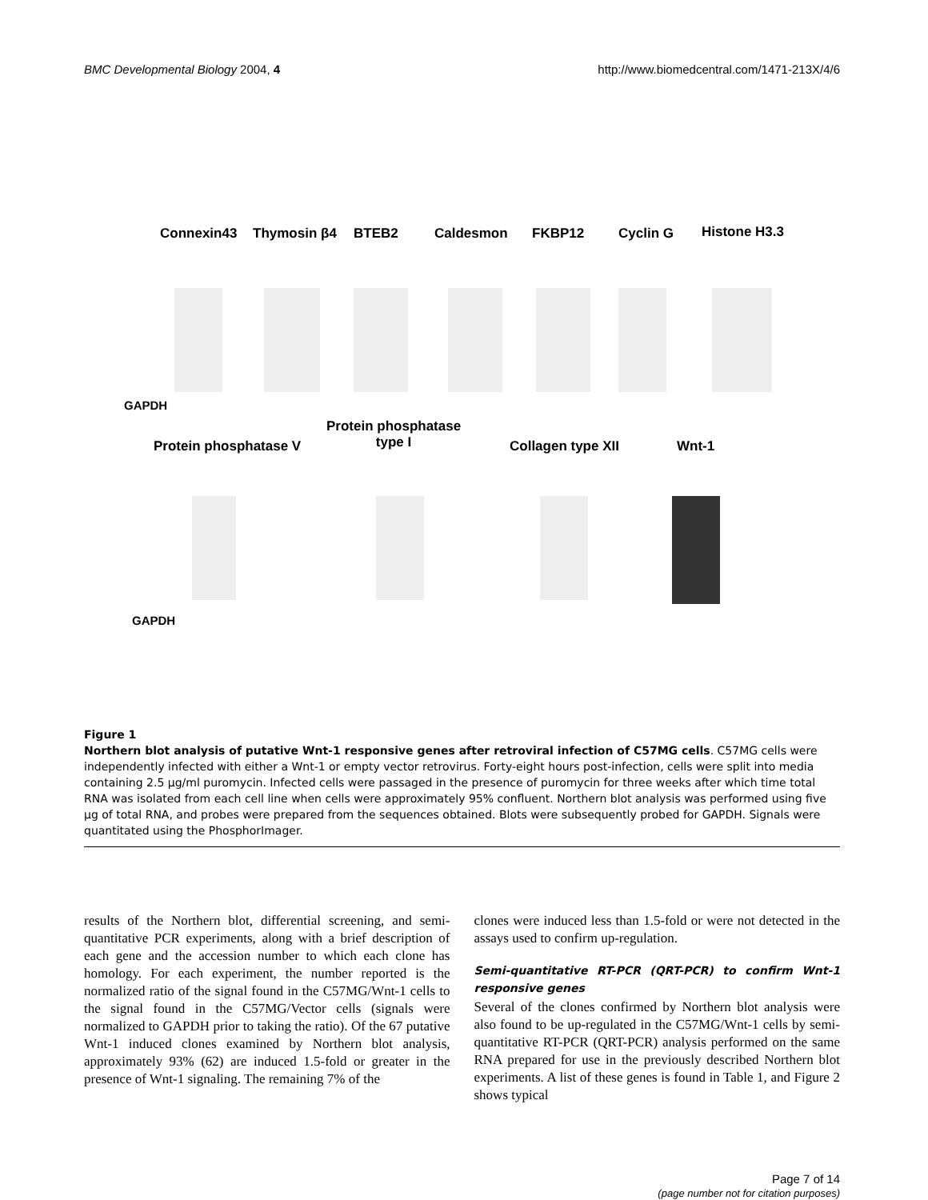BMC Developmental Biology 2004, 4 http://www.biomedcentral.com/1471-213X/4/6
Connexin43 Thymosin β4 BTEB2 Caldesmon FKBP12 Cyclin G Histone H3.3
GAPDH
Protein phosphatase
type I Protein phosphatase V Collagen type XII Wnt-1
GAPDH
Figure 1
Northern blot analysis of putative Wnt-1 responsive genes after retroviral infection of C57MG cells. C57MG cells were independently infected with either a Wnt-1 or empty vector retrovirus. Forty-eight hours post-infection, cells were split into media containing 2.5 μg/ml puromycin. Infected cells were passaged in the presence of puromycin for three weeks after which time total RNA was isolated from each cell line when cells were approximately 95% confluent. Northern blot analysis was performed using five μg of total RNA, and probes were prepared from the sequences obtained. Blots were subsequently probed for GAPDH. Signals were quantitated using the PhosphorImager.
results of the Northern blot, differential screening, and semi-quantitative PCR experiments, along with a brief description of each gene and the accession number to which each clone has homology. For each experiment, the number reported is the normalized ratio of the signal found in the C57MG/Wnt-1 cells to the signal found in the C57MG/Vector cells (signals were normalized to GAPDH prior to taking the ratio). Of the 67 putative Wnt-1 induced clones examined by Northern blot analysis, approximately 93% (62) are induced 1.5-fold or greater in the presence of Wnt-1 signaling. The remaining 7% of the
clones were induced less than 1.5-fold or were not detected in the assays used to confirm up-regulation.
Semi-quantitative RT-PCR (QRT-PCR) to confirm Wnt-1 responsive genes
Several of the clones confirmed by Northern blot analysis were also found to be up-regulated in the C57MG/Wnt-1 cells by semi-quantitative RT-PCR (QRT-PCR) analysis performed on the same RNA prepared for use in the previously described Northern blot experiments. A list of these genes is found in Table 1, and Figure 2 shows typical
Page 7 of 14
(page number not for citation purposes)